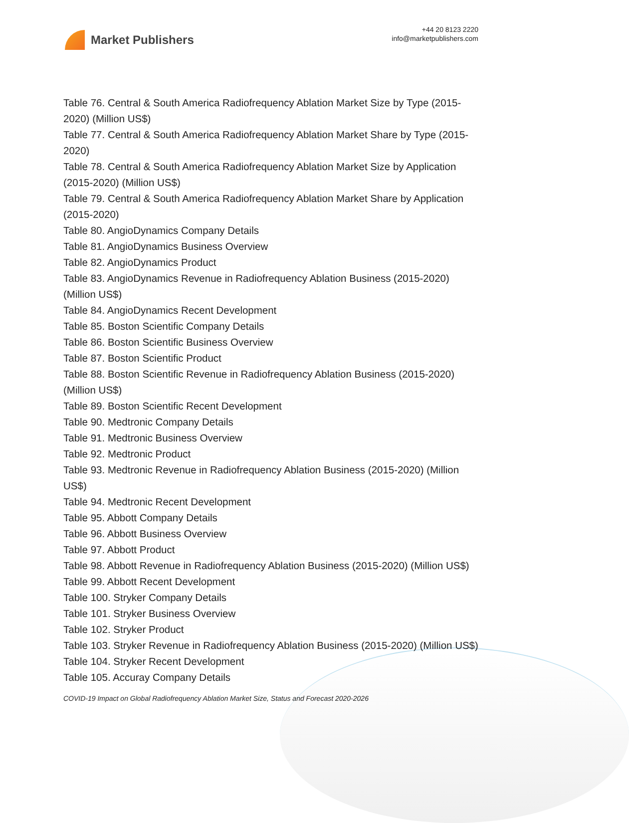Market Publishers
+44 20 8123 2220
info@marketpublishers.com
Table 76. Central & South America Radiofrequency Ablation Market Size by Type (2015-2020) (Million US$)
Table 77. Central & South America Radiofrequency Ablation Market Share by Type (2015-2020)
Table 78. Central & South America Radiofrequency Ablation Market Size by Application (2015-2020) (Million US$)
Table 79. Central & South America Radiofrequency Ablation Market Share by Application (2015-2020)
Table 80. AngioDynamics Company Details
Table 81. AngioDynamics Business Overview
Table 82. AngioDynamics Product
Table 83. AngioDynamics Revenue in Radiofrequency Ablation Business (2015-2020) (Million US$)
Table 84. AngioDynamics Recent Development
Table 85. Boston Scientific Company Details
Table 86. Boston Scientific Business Overview
Table 87. Boston Scientific Product
Table 88. Boston Scientific Revenue in Radiofrequency Ablation Business (2015-2020) (Million US$)
Table 89. Boston Scientific Recent Development
Table 90. Medtronic Company Details
Table 91. Medtronic Business Overview
Table 92. Medtronic Product
Table 93. Medtronic Revenue in Radiofrequency Ablation Business (2015-2020) (Million US$)
Table 94. Medtronic Recent Development
Table 95. Abbott Company Details
Table 96. Abbott Business Overview
Table 97. Abbott Product
Table 98. Abbott Revenue in Radiofrequency Ablation Business (2015-2020) (Million US$)
Table 99. Abbott Recent Development
Table 100. Stryker Company Details
Table 101. Stryker Business Overview
Table 102. Stryker Product
Table 103. Stryker Revenue in Radiofrequency Ablation Business (2015-2020) (Million US$)
Table 104. Stryker Recent Development
Table 105. Accuray Company Details
COVID-19 Impact on Global Radiofrequency Ablation Market Size, Status and Forecast 2020-2026